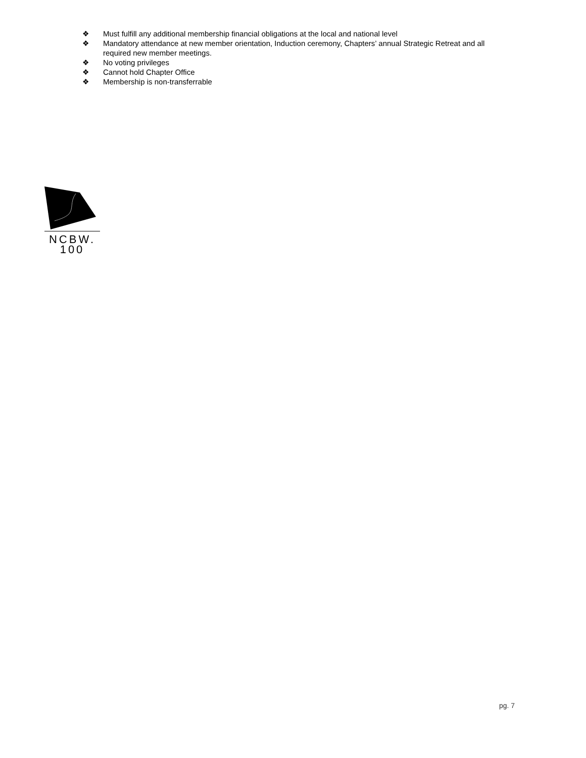❖ Must fulfill any additional membership financial obligations at the local and national level
❖ Mandatory attendance at new member orientation, Induction ceremony, Chapters’ annual Strategic Retreat and all required new member meetings.
❖ No voting privileges
❖ Cannot hold Chapter Office
❖ Membership is non-transferrable
NCBW.
100
pg. 7